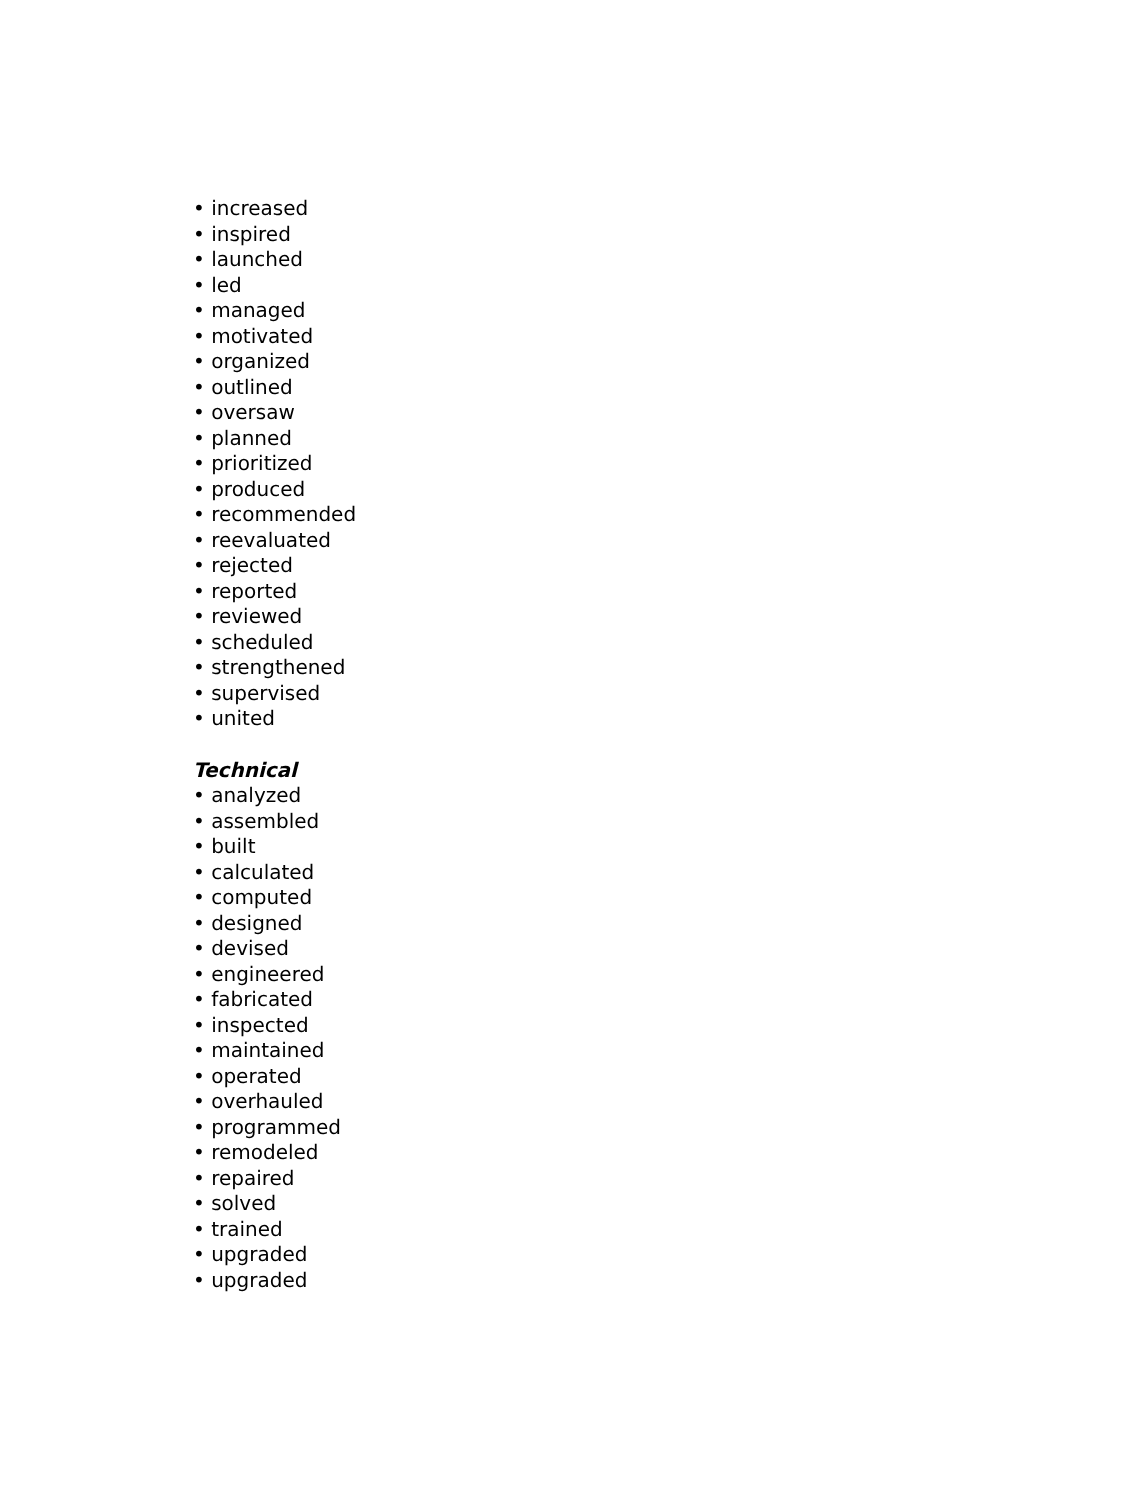• increased
• inspired
• launched
• led
• managed
• motivated
• organized
• outlined
• oversaw
• planned
• prioritized
• produced
• recommended
• reevaluated
• rejected
• reported
• reviewed
• scheduled
• strengthened
• supervised
• united
Technical
• analyzed
• assembled
• built
• calculated
• computed
• designed
• devised
• engineered
• fabricated
• inspected
• maintained
• operated
• overhauled
• programmed
• remodeled
• repaired
• solved
• trained
• upgraded
• upgraded